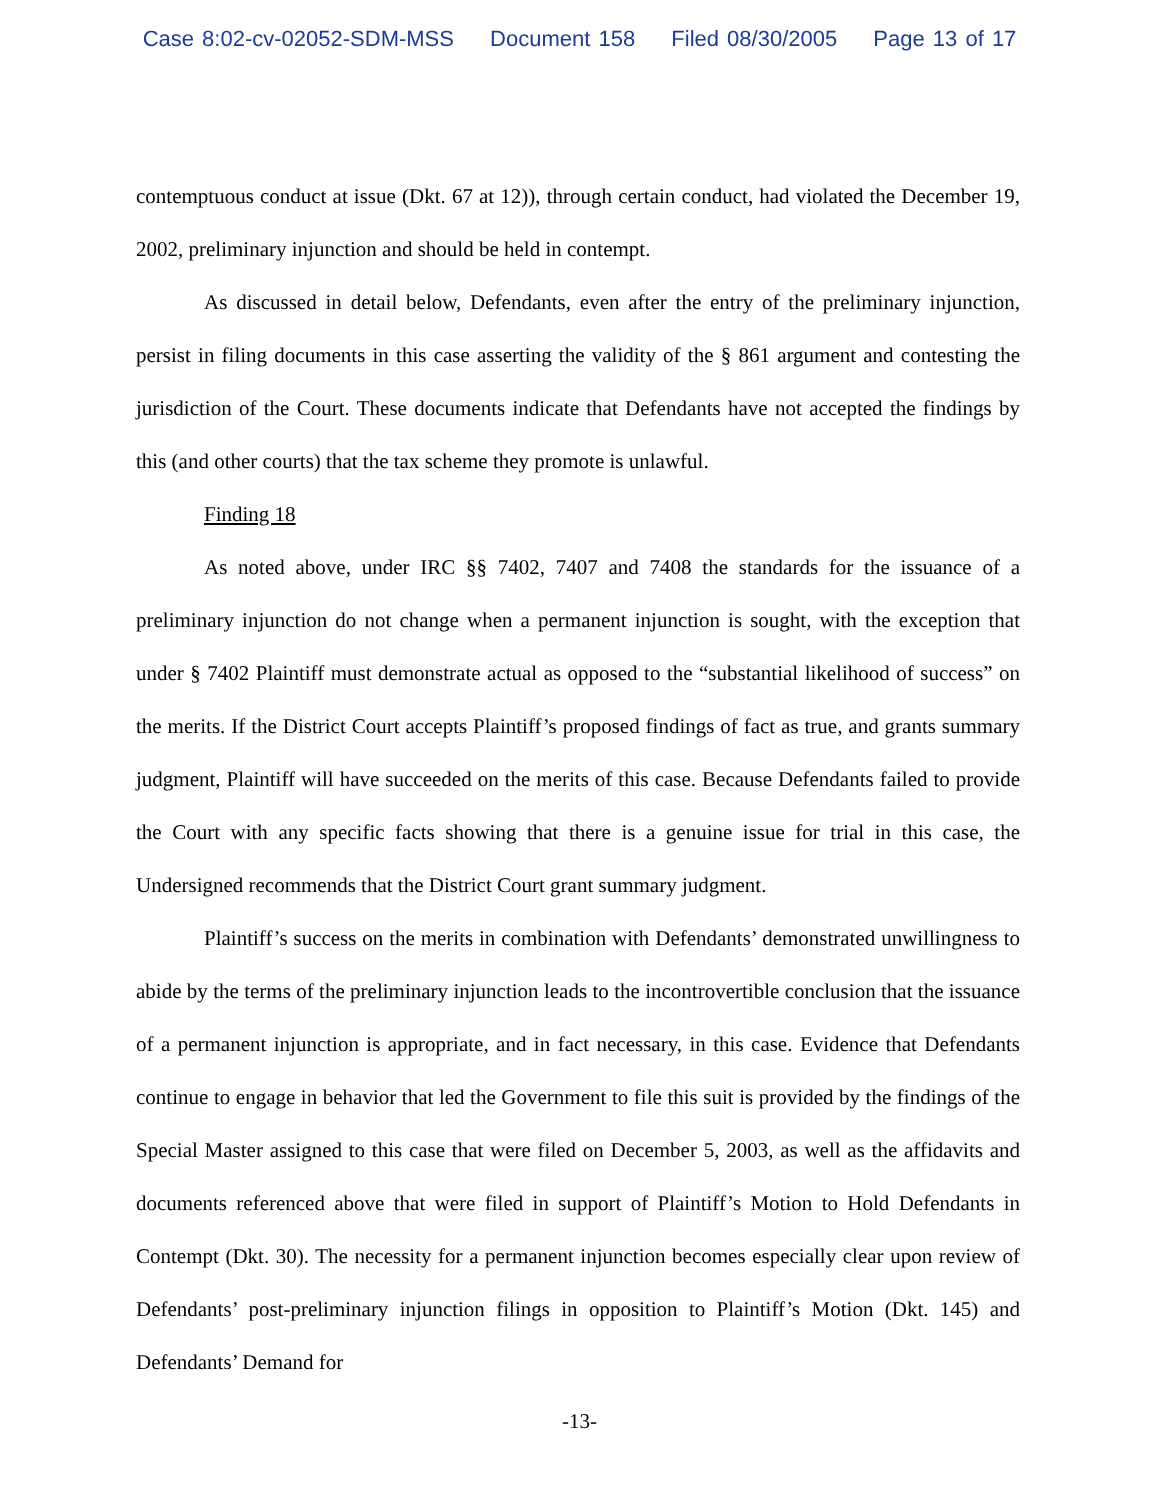Case 8:02-cv-02052-SDM-MSS Document 158 Filed 08/30/2005 Page 13 of 17
contemptuous conduct at issue (Dkt. 67 at 12)), through certain conduct, had violated the December 19, 2002, preliminary injunction and should be held in contempt.
As discussed in detail below, Defendants, even after the entry of the preliminary injunction, persist in filing documents in this case asserting the validity of the § 861 argument and contesting the jurisdiction of the Court. These documents indicate that Defendants have not accepted the findings by this (and other courts) that the tax scheme they promote is unlawful.
Finding 18
As noted above, under IRC §§ 7402, 7407 and 7408 the standards for the issuance of a preliminary injunction do not change when a permanent injunction is sought, with the exception that under § 7402 Plaintiff must demonstrate actual as opposed to the “substantial likelihood of success” on the merits. If the District Court accepts Plaintiff’s proposed findings of fact as true, and grants summary judgment, Plaintiff will have succeeded on the merits of this case. Because Defendants failed to provide the Court with any specific facts showing that there is a genuine issue for trial in this case, the Undersigned recommends that the District Court grant summary judgment.
Plaintiff’s success on the merits in combination with Defendants’ demonstrated unwillingness to abide by the terms of the preliminary injunction leads to the incontrovertible conclusion that the issuance of a permanent injunction is appropriate, and in fact necessary, in this case. Evidence that Defendants continue to engage in behavior that led the Government to file this suit is provided by the findings of the Special Master assigned to this case that were filed on December 5, 2003, as well as the affidavits and documents referenced above that were filed in support of Plaintiff’s Motion to Hold Defendants in Contempt (Dkt. 30). The necessity for a permanent injunction becomes especially clear upon review of Defendants’ post-preliminary injunction filings in opposition to Plaintiff’s Motion (Dkt. 145) and Defendants’ Demand for
-13-